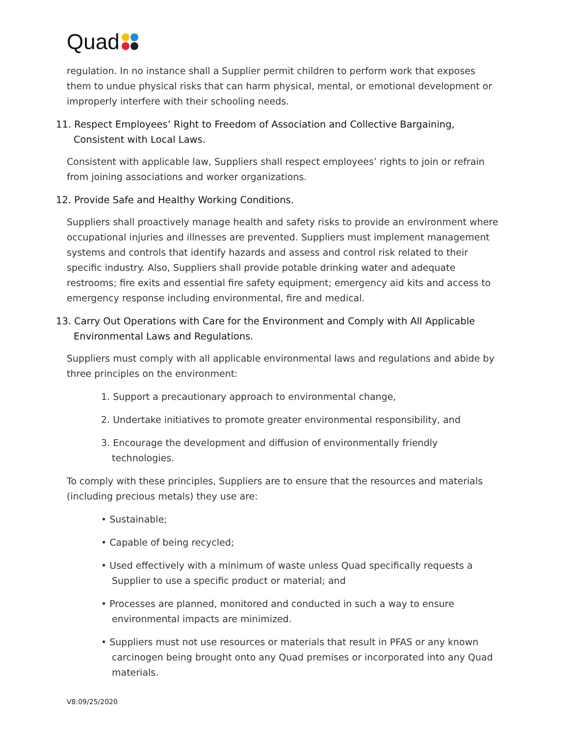Quad
regulation. In no instance shall a Supplier permit children to perform work that exposes them to undue physical risks that can harm physical, mental, or emotional development or improperly interfere with their schooling needs.
11. Respect Employees’ Right to Freedom of Association and Collective Bargaining, Consistent with Local Laws.
Consistent with applicable law, Suppliers shall respect employees’ rights to join or refrain from joining associations and worker organizations.
12. Provide Safe and Healthy Working Conditions.
Suppliers shall proactively manage health and safety risks to provide an environment where occupational injuries and illnesses are prevented. Suppliers must implement management systems and controls that identify hazards and assess and control risk related to their specific industry. Also, Suppliers shall provide potable drinking water and adequate restrooms; fire exits and essential fire safety equipment; emergency aid kits and access to emergency response including environmental, fire and medical.
13. Carry Out Operations with Care for the Environment and Comply with All Applicable Environmental Laws and Regulations.
Suppliers must comply with all applicable environmental laws and regulations and abide by three principles on the environment:
1. Support a precautionary approach to environmental change,
2. Undertake initiatives to promote greater environmental responsibility, and
3. Encourage the development and diffusion of environmentally friendly technologies.
To comply with these principles, Suppliers are to ensure that the resources and materials (including precious metals) they use are:
• Sustainable;
• Capable of being recycled;
• Used effectively with a minimum of waste unless Quad specifically requests a Supplier to use a specific product or material; and
• Processes are planned, monitored and conducted in such a way to ensure environmental impacts are minimized.
• Suppliers must not use resources or materials that result in PFAS or any known carcinogen being brought onto any Quad premises or incorporated into any Quad materials.
V8:09/25/2020